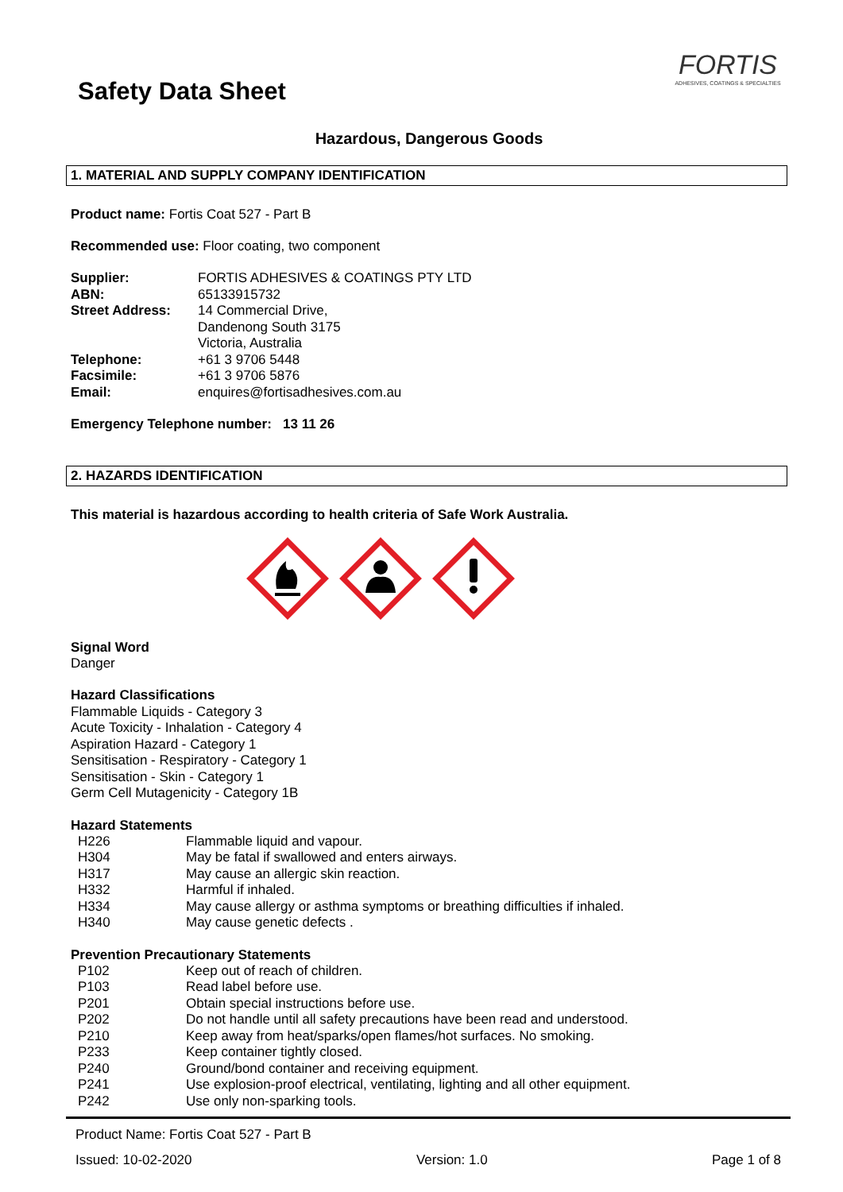FORTIS
ADHESIVES, COATINGS & SPECIALTIES
Safety Data Sheet
Hazardous, Dangerous Goods
1. MATERIAL AND SUPPLY COMPANY IDENTIFICATION
Product name: Fortis Coat 527 - Part B
Recommended use: Floor coating, two component
| Supplier: | FORTIS ADHESIVES & COATINGS PTY LTD |
| ABN: | 65133915732 |
| Street Address: | 14 Commercial Drive, Dandenong South 3175 Victoria, Australia |
| Telephone: | +61 3 9706 5448 |
| Facsimile: | +61 3 9706 5876 |
| Email: | enquires@fortisadhesives.com.au |
Emergency Telephone number: 13 11 26
2. HAZARDS IDENTIFICATION
This material is hazardous according to health criteria of Safe Work Australia.
Signal Word
Danger
Hazard Classifications
Flammable Liquids - Category 3
Acute Toxicity - Inhalation - Category 4
Aspiration Hazard - Category 1
Sensitisation - Respiratory - Category 1
Sensitisation - Skin - Category 1
Germ Cell Mutagenicity - Category 1B
Hazard Statements
| H226 | Flammable liquid and vapour. |
| H304 | May be fatal if swallowed and enters airways. |
| H317 | May cause an allergic skin reaction. |
| H332 | Harmful if inhaled. |
| H334 | May cause allergy or asthma symptoms or breathing difficulties if inhaled. |
| H340 | May cause genetic defects . |
Prevention Precautionary Statements
| P102 | Keep out of reach of children. |
| P103 | Read label before use. |
| P201 | Obtain special instructions before use. |
| P202 | Do not handle until all safety precautions have been read and understood. |
| P210 | Keep away from heat/sparks/open flames/hot surfaces. No smoking. |
| P233 | Keep container tightly closed. |
| P240 | Ground/bond container and receiving equipment. |
| P241 | Use explosion-proof electrical, ventilating, lighting and all other equipment. |
| P242 | Use only non-sparking tools. |
Product Name: Fortis Coat 527 - Part B
Issued: 10-02-2020 Version: 1.0 Page 1 of 8